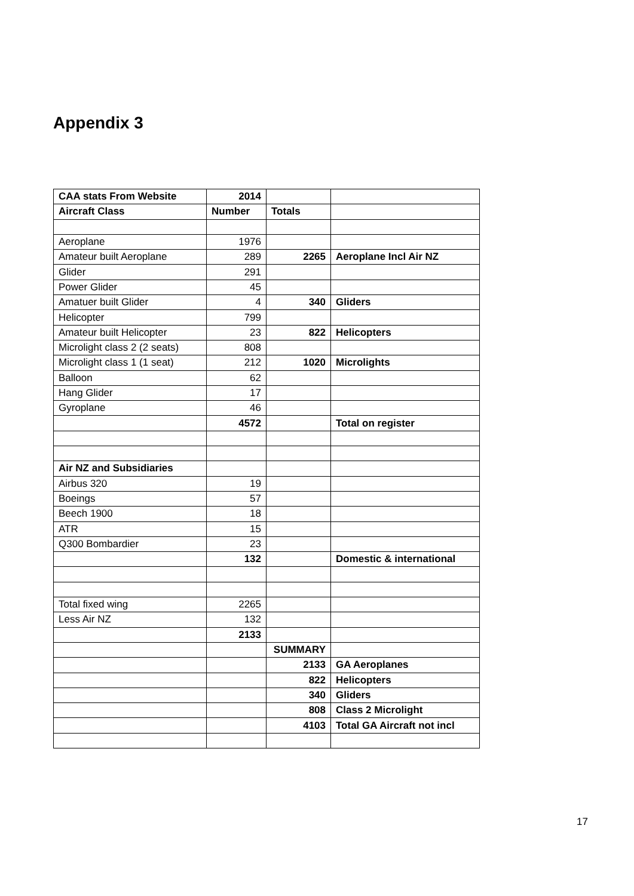Appendix 3
| CAA stats From Website | 2014 | | |
| Aircraft Class | Number | Totals | |
| Aeroplane | 1976 | | |
| Amateur built Aeroplane | 289 | 2265 | Aeroplane Incl Air NZ |
| Glider | 291 | | |
| Power Glider | 45 | | |
| Amatuer built Glider | 4 | 340 | Gliders |
| Helicopter | 799 | | |
| Amateur built Helicopter | 23 | 822 | Helicopters |
| Microlight class 2 (2 seats) | 808 | | |
| Microlight class 1 (1 seat) | 212 | 1020 | Microlights |
| Balloon | 62 | | |
| Hang Glider | 17 | | |
| Gyroplane | 46 | | |
| | 4572 | | Total on register |
| Air NZ and Subsidiaries | | | |
| Airbus 320 | 19 | | |
| Boeings | 57 | | |
| Beech 1900 | 18 | | |
| ATR | 15 | | |
| Q300 Bombardier | 23 | | |
| | 132 | | Domestic & international |
| Total fixed wing | 2265 | | |
| Less Air NZ | 132 | | |
| | 2133 | | |
| | | SUMMARY | |
| | | 2133 | GA Aeroplanes |
| | | 822 | Helicopters |
| | | 340 | Gliders |
| | | 808 | Class 2 Microlight |
| | | 4103 | Total GA Aircraft not incl |
17